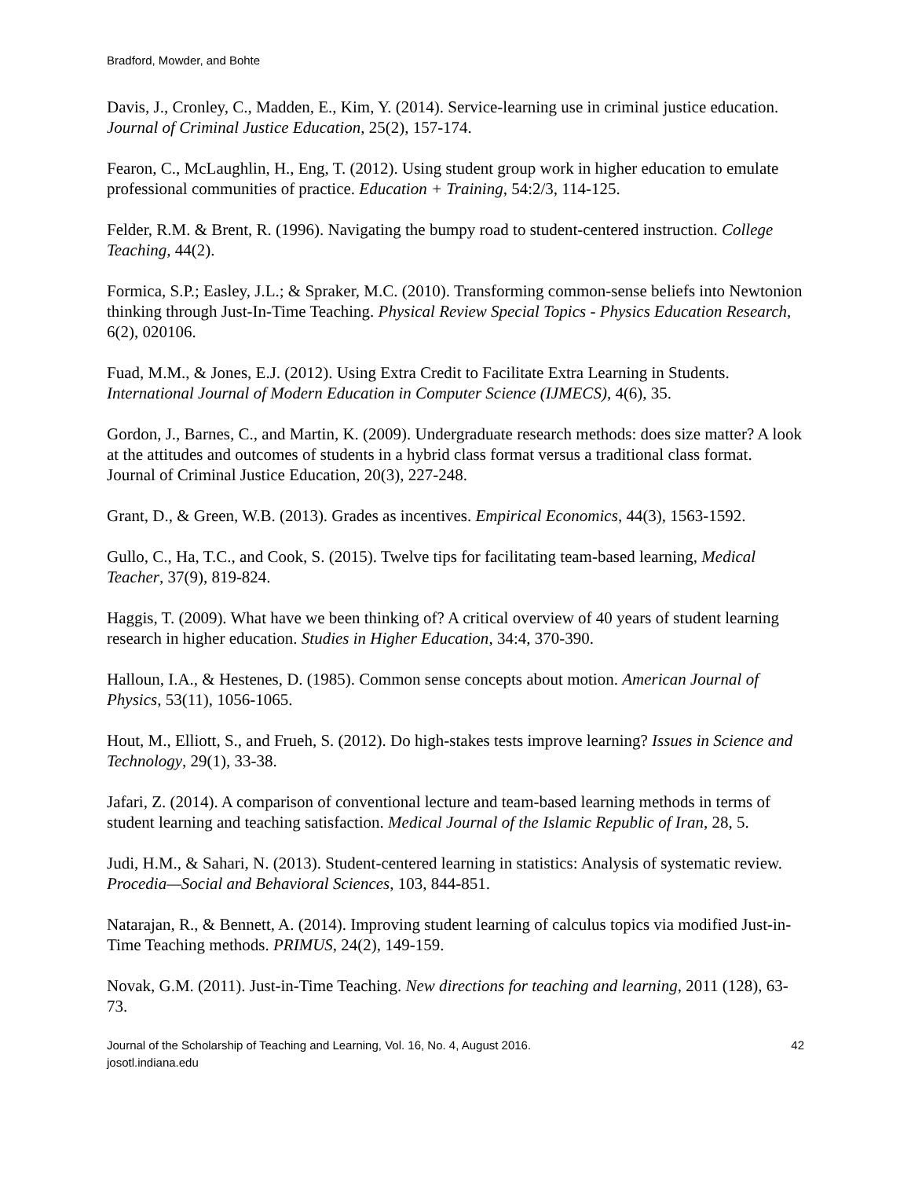Bradford, Mowder, and Bohte
Davis, J., Cronley, C., Madden, E., Kim, Y. (2014). Service-learning use in criminal justice education. Journal of Criminal Justice Education, 25(2), 157-174.
Fearon, C., McLaughlin, H., Eng, T. (2012). Using student group work in higher education to emulate professional communities of practice. Education + Training, 54:2/3, 114-125.
Felder, R.M. & Brent, R. (1996). Navigating the bumpy road to student-centered instruction. College Teaching, 44(2).
Formica, S.P.; Easley, J.L.; & Spraker, M.C. (2010). Transforming common-sense beliefs into Newtonion thinking through Just-In-Time Teaching. Physical Review Special Topics - Physics Education Research, 6(2), 020106.
Fuad, M.M., & Jones, E.J. (2012). Using Extra Credit to Facilitate Extra Learning in Students. International Journal of Modern Education in Computer Science (IJMECS), 4(6), 35.
Gordon, J., Barnes, C., and Martin, K. (2009). Undergraduate research methods: does size matter? A look at the attitudes and outcomes of students in a hybrid class format versus a traditional class format. Journal of Criminal Justice Education, 20(3), 227-248.
Grant, D., & Green, W.B. (2013). Grades as incentives. Empirical Economics, 44(3), 1563-1592.
Gullo, C., Ha, T.C., and Cook, S. (2015). Twelve tips for facilitating team-based learning, Medical Teacher, 37(9), 819-824.
Haggis, T. (2009). What have we been thinking of? A critical overview of 40 years of student learning research in higher education. Studies in Higher Education, 34:4, 370-390.
Halloun, I.A., & Hestenes, D. (1985). Common sense concepts about motion. American Journal of Physics, 53(11), 1056-1065.
Hout, M., Elliott, S., and Frueh, S. (2012). Do high-stakes tests improve learning? Issues in Science and Technology, 29(1), 33-38.
Jafari, Z. (2014). A comparison of conventional lecture and team-based learning methods in terms of student learning and teaching satisfaction. Medical Journal of the Islamic Republic of Iran, 28, 5.
Judi, H.M., & Sahari, N. (2013). Student-centered learning in statistics: Analysis of systematic review. Procedia—Social and Behavioral Sciences, 103, 844-851.
Natarajan, R., & Bennett, A. (2014). Improving student learning of calculus topics via modified Just-in-Time Teaching methods. PRIMUS, 24(2), 149-159.
Novak, G.M. (2011). Just-in-Time Teaching. New directions for teaching and learning, 2011 (128), 63-73.
Journal of the Scholarship of Teaching and Learning, Vol. 16, No. 4, August 2016.
josotl.indiana.edu
42